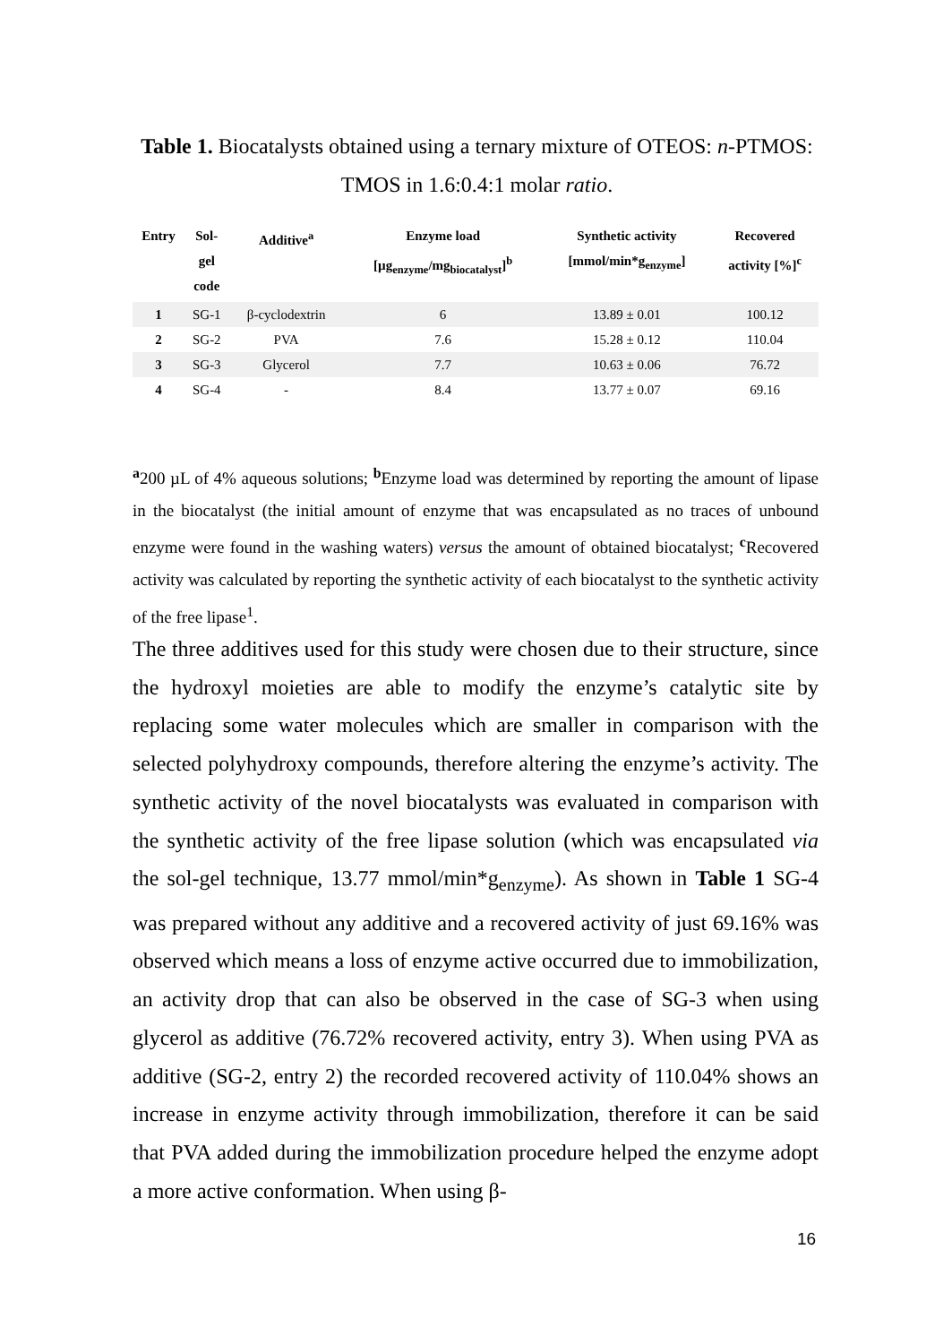Table 1. Biocatalysts obtained using a ternary mixture of OTEOS: n-PTMOS: TMOS in 1.6:0.4:1 molar ratio.
| Entry | Sol- gel code | Additive<sup>a</sup> | Enzyme load [µg<sub>enzyme</sub>/mg<sub>biocatalyst</sub>]<sup>b</sup> | Synthetic activity [mmol/min*g<sub>enzyme</sub>] | Recovered activity [%]<sup>c</sup> |
| --- | --- | --- | --- | --- | --- |
| 1 | SG-1 | β-cyclodextrin | 6 | 13.89 ± 0.01 | 100.12 |
| 2 | SG-2 | PVA | 7.6 | 15.28 ± 0.12 | 110.04 |
| 3 | SG-3 | Glycerol | 7.7 | 10.63 ± 0.06 | 76.72 |
| 4 | SG-4 | - | 8.4 | 13.77 ± 0.07 | 69.16 |
<sup>a</sup> 200 µL of 4% aqueous solutions; <sup>b</sup>Enzyme load was determined by reporting the amount of lipase in the biocatalyst (the initial amount of enzyme that was encapsulated as no traces of unbound enzyme were found in the washing waters) versus the amount of obtained biocatalyst; <sup>c</sup>Recovered activity was calculated by reporting the synthetic activity of each biocatalyst to the synthetic activity of the free lipase<sup>1</sup>.
The three additives used for this study were chosen due to their structure, since the hydroxyl moieties are able to modify the enzyme’s catalytic site by replacing some water molecules which are smaller in comparison with the selected polyhydroxy compounds, therefore altering the enzyme’s activity. The synthetic activity of the novel biocatalysts was evaluated in comparison with the synthetic activity of the free lipase solution (which was encapsulated via the sol-gel technique, 13.77 mmol/min*g<sub>enzyme</sub>). As shown in Table 1 SG-4 was prepared without any additive and a recovered activity of just 69.16% was observed which means a loss of enzyme active occurred due to immobilization, an activity drop that can also be observed in the case of SG-3 when using glycerol as additive (76.72% recovered activity, entry 3). When using PVA as additive (SG-2, entry 2) the recorded recovered activity of 110.04% shows an increase in enzyme activity through immobilization, therefore it can be said that PVA added during the immobilization procedure helped the enzyme adopt a more active conformation. When using β-
16